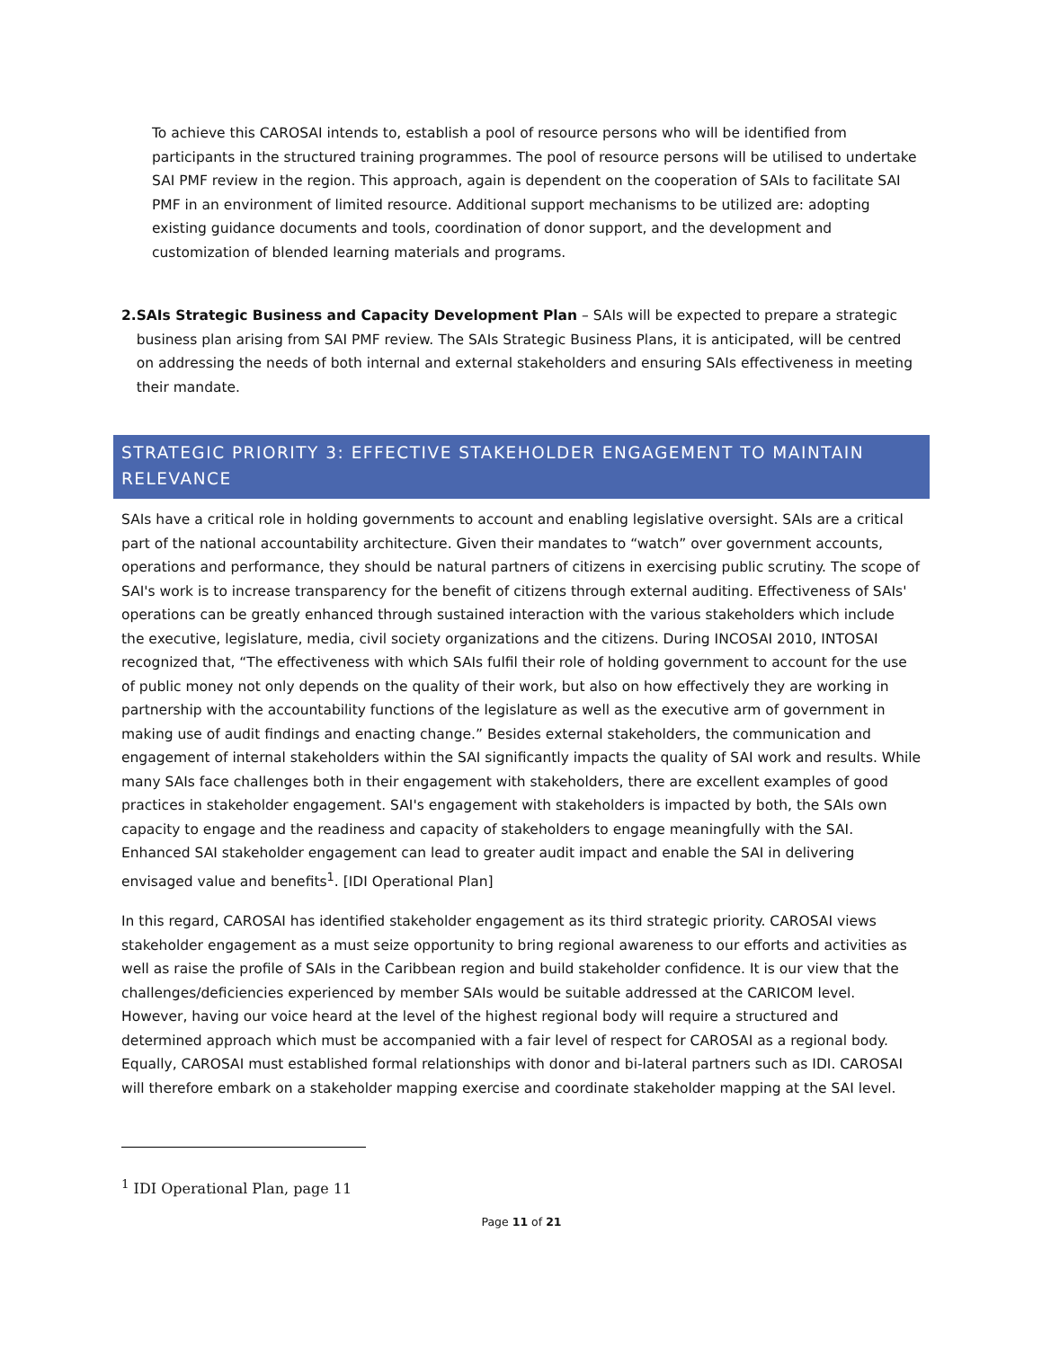To achieve this CAROSAI intends to, establish a pool of resource persons who will be identified from participants in the structured training programmes. The pool of resource persons will be utilised to undertake SAI PMF review in the region. This approach, again is dependent on the cooperation of SAIs to facilitate SAI PMF in an environment of limited resource. Additional support mechanisms to be utilized are: adopting existing guidance documents and tools, coordination of donor support, and the development and customization of blended learning materials and programs.
2. SAIs Strategic Business and Capacity Development Plan – SAIs will be expected to prepare a strategic business plan arising from SAI PMF review. The SAIs Strategic Business Plans, it is anticipated, will be centred on addressing the needs of both internal and external stakeholders and ensuring SAIs effectiveness in meeting their mandate.
STRATEGIC PRIORITY 3: EFFECTIVE STAKEHOLDER ENGAGEMENT TO MAINTAIN RELEVANCE
SAIs have a critical role in holding governments to account and enabling legislative oversight. SAIs are a critical part of the national accountability architecture. Given their mandates to “watch” over government accounts, operations and performance, they should be natural partners of citizens in exercising public scrutiny. The scope of SAI's work is to increase transparency for the benefit of citizens through external auditing. Effectiveness of SAIs' operations can be greatly enhanced through sustained interaction with the various stakeholders which include the executive, legislature, media, civil society organizations and the citizens. During INCOSAI 2010, INTOSAI recognized that, “The effectiveness with which SAIs fulfil their role of holding government to account for the use of public money not only depends on the quality of their work, but also on how effectively they are working in partnership with the accountability functions of the legislature as well as the executive arm of government in making use of audit findings and enacting change.” Besides external stakeholders, the communication and engagement of internal stakeholders within the SAI significantly impacts the quality of SAI work and results. While many SAIs face challenges both in their engagement with stakeholders, there are excellent examples of good practices in stakeholder engagement. SAI's engagement with stakeholders is impacted by both, the SAIs own capacity to engage and the readiness and capacity of stakeholders to engage meaningfully with the SAI. Enhanced SAI stakeholder engagement can lead to greater audit impact and enable the SAI in delivering envisaged value and benefits<sup>1</sup>. [IDI Operational Plan]
In this regard, CAROSAI has identified stakeholder engagement as its third strategic priority. CAROSAI views stakeholder engagement as a must seize opportunity to bring regional awareness to our efforts and activities as well as raise the profile of SAIs in the Caribbean region and build stakeholder confidence. It is our view that the challenges/deficiencies experienced by member SAIs would be suitable addressed at the CARICOM level. However, having our voice heard at the level of the highest regional body will require a structured and determined approach which must be accompanied with a fair level of respect for CAROSAI as a regional body. Equally, CAROSAI must established formal relationships with donor and bi-lateral partners such as IDI. CAROSAI will therefore embark on a stakeholder mapping exercise and coordinate stakeholder mapping at the SAI level.
<sup>1</sup> IDI Operational Plan, page 11
Page 11 of 21